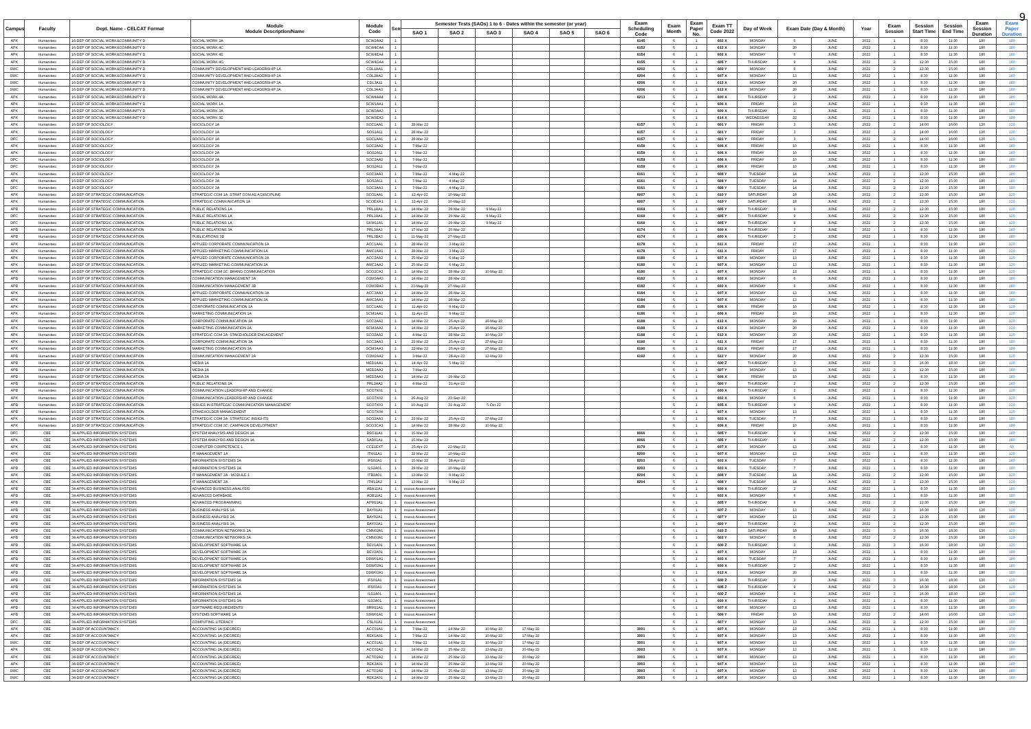9
| Campus | Faculty | Dept. Name - CELCAT Format | Module Module Description/Name | Module Code | Sem | Semester Tests (SAOs) 1 to 6 - Dates within the semester (or year) | | | | | | Exam Scheduling Code | Exam Month | Exam Paper No. | Exam TT Code 2022 | Day of Week | Exam Date (Day & Month) | | Year | Exam Session | Session Start Time | Session End Time | Exam Session Duration | Exam Paper Duration |
| --- | --- | --- | --- | --- | --- | --- | --- | --- | --- | --- | --- | --- | --- | --- | --- | --- | --- | --- | --- | --- | --- | --- | --- | --- |
| | | | | | | SAO 1 | SAO 2 | SAO 3 | SAO 4 | SAO 5 | SAO 6 | | | | | | | | | | | | | |
| APK | Humanities | 16-DEP OF SOCIAL WORK&COMMUNITY D | SOCIAL WORK 2A | SCW2AA2 | 1 | | | | | | | 6145 | 6 | 1 | 602 X | MONDAY | 6 | JUNE | 2022 | 1 | 8:30 | 11:30 | 180 | 180 |
| APK | Humanities | 16-DEP OF SOCIAL WORK&COMMUNITY D | SOCIAL WORK 4C | SCW4CA4 | 1 | | | | | | | 6152 | 6 | 1 | 612 X | MONDAY | 20 | JUNE | 2022 | 1 | 8:30 | 11:30 | 180 | 180 |
| APK | Humanities | 16-DEP OF SOCIAL WORK&COMMUNITY D | SOCIAL WORK 4E | SCW4EA4 | 1 | | | | | | | 6154 | 6 | 1 | 602 X | MONDAY | 6 | JUNE | 2022 | 1 | 8:30 | 11:30 | 180 | 180 |
| APK | Humanities | 16-DEP OF SOCIAL WORK&COMMUNITY D | SOCIAL WORK 4G | SCW4GA4 | 1 | | | | | | | 6155 | 6 | 1 | 605 Y | THURSDAY | 9 | JUNE | 2022 | 2 | 12:30 | 15:30 | 180 | 180 |
| SWC | Humanities | 16-DEP OF SOCIAL WORK&COMMUNITY D | COMMUNITY DEVELOPMENT AND LEADERSHIP 1A | CDL1AA1 | 1 | | | | | | | 6202 | 6 | 1 | 602 Y | MONDAY | 6 | JUNE | 2022 | 2 | 12:30 | 15:30 | 180 | 180 |
| SWC | Humanities | 16-DEP OF SOCIAL WORK&COMMUNITY D | COMMUNITY DEVELOPMENT AND LEADERSHIP 2A | CDL2AA2 | 1 | | | | | | | 6204 | 6 | 1 | 607 X | MONDAY | 13 | JUNE | 2022 | 1 | 8:30 | 11:30 | 180 | 180 |
| SWC | Humanities | 16-DEP OF SOCIAL WORK&COMMUNITY D | COMMUNITY DEVELOPMENT AND LEADERSHIP 3A | CDL3A11 | 1 | | | | | | | 6206 | 6 | 1 | 612 X | MONDAY | 20 | JUNE | 2022 | 1 | 8:30 | 11:30 | 180 | 180 |
| SWC | Humanities | 16-DEP OF SOCIAL WORK&COMMUNITY D | COMMUNITY DEVELOPMENT AND LEADERSHIP 3A | CDL3AA3 | 1 | | | | | | | 6206 | 6 | 1 | 612 X | MONDAY | 20 | JUNE | 2022 | 1 | 8:30 | 11:30 | 180 | 180 |
| APK | Humanities | 16-DEP OF SOCIAL WORK&COMMUNITY D | SOCIAL WORK 4A | SCW4AA4 | 1 | | | | | | | 6213 | 6 | 1 | 600 X | THURSDAY | 2 | JUNE | 2022 | 1 | 8:30 | 11:30 | 180 | 180 |
| APK | Humanities | 16-DEP OF SOCIAL WORK&COMMUNITY D | SOCIAL WORK 1A | SCW1AA1 | 1 | | | | | | | | 6 | 1 | 606 X | FRIDAY | 10 | JUNE | 2022 | 1 | 8:30 | 11:30 | 180 | 180 |
| APK | Humanities | 16-DEP OF SOCIAL WORK&COMMUNITY D | SOCIAL WORK 3A | SCW3AA3 | 1 | | | | | | | | 6 | 1 | 600 X | THURSDAY | 2 | JUNE | 2022 | 1 | 8:30 | 11:30 | 180 | 180 |
| APK | Humanities | 16-DEP OF SOCIAL WORK&COMMUNITY D | SOCIAL WORK 3E | SCW3EA3 | 1 | | | | | | | | 6 | 1 | 614 X | WEDNESDAY | 22 | JUNE | 2022 | 1 | 8:30 | 11:30 | 180 | 180 |
| APK | Humanities | 16-DEP OF SOCIOLOGY | SOCIOLOGY 1A | SOC1AA1 | 1 | 28-Mar-22 | | | | | | 6157 | 6 | 1 | 601 Y | FRIDAY | 3 | JUNE | 2022 | 2 | 14:00 | 16:00 | 120 | 120 |
| APK | Humanities | 16-DEP OF SOCIOLOGY | SOCIOLOGY 1A | SOS1A11 | 1 | 28-Mar-22 | | | | | | 6157 | 6 | 1 | 601 Y | FRIDAY | 3 | JUNE | 2022 | 2 | 14:00 | 16:00 | 120 | 120 |
| DFC | Humanities | 16-DEP OF SOCIOLOGY | SOCIOLOGY 1A | SOC1AA1 | 1 | 28-Mar-22 | | | | | | 6157 | 6 | 1 | 601 Y | FRIDAY | 3 | JUNE | 2022 | 2 | 14:00 | 16:00 | 120 | 120 |
| APK | Humanities | 16-DEP OF SOCIOLOGY | SOCIOLOGY 2A | SOC2AA2 | 1 | 7-Mar-22 | | | | | | 6159 | 6 | 1 | 606 X | FRIDAY | 10 | JUNE | 2022 | 1 | 8:30 | 11:30 | 180 | 180 |
| APK | Humanities | 16-DEP OF SOCIOLOGY | SOCIOLOGY 2A | SOS2A11 | 1 | 7-Mar-22 | | | | | | 6159 | 6 | 1 | 606 X | FRIDAY | 10 | JUNE | 2022 | 1 | 8:30 | 11:30 | 180 | 180 |
| DFC | Humanities | 16-DEP OF SOCIOLOGY | SOCIOLOGY 2A | SOC2AA2 | 1 | 7-Mar-22 | | | | | | 6159 | 6 | 1 | 606 X | FRIDAY | 10 | JUNE | 2022 | 1 | 8:30 | 11:30 | 180 | 180 |
| DFC | Humanities | 16-DEP OF SOCIOLOGY | SOCIOLOGY 2A | SOS2A11 | 1 | 7-Mar-22 | | | | | | 6159 | 6 | 1 | 606 X | FRIDAY | 10 | JUNE | 2022 | 1 | 8:30 | 11:30 | 180 | 180 |
| APK | Humanities | 16-DEP OF SOCIOLOGY | SOCIOLOGY 3A | SOC3AA3 | 1 | 7-Mar-22 | 4-May-22 | | | | | 6161 | 6 | 1 | 608 Y | TUESDAY | 14 | JUNE | 2022 | 2 | 12:30 | 15:30 | 180 | 180 |
| APK | Humanities | 16-DEP OF SOCIOLOGY | SOCIOLOGY 3A | SOS3A11 | 1 | 7-Mar-22 | 4-May-22 | | | | | 6161 | 6 | 1 | 608 Y | TUESDAY | 14 | JUNE | 2022 | 2 | 12:30 | 15:30 | 180 | 180 |
| DFC | Humanities | 16-DEP OF SOCIOLOGY | SOCIOLOGY 3A | SOC3AA3 | 1 | 7-Mar-22 | 4-May-22 | | | | | 6161 | 6 | 1 | 608 Y | TUESDAY | 14 | JUNE | 2022 | 2 | 12:30 | 15:30 | 180 | 180 |
| APK | Humanities | 16-DEP OF STRATEGIC COMMUNICATION | STRATEGIC COM 1A: STRAT COM AS A DISCIPLINE | SCO1AA1 | 1 | 12-Apr-22 | 10-May-22 | | | | | 6007 | 6 | 1 | 610 Y | SATURDAY | 18 | JUNE | 2022 | 2 | 12:30 | 15:30 | 180 | 120 |
| APK | Humanities | 16-DEP OF STRATEGIC COMMUNICATION | STRATEGIC COMMUNICATION 1A | SCOEXA1 | 1 | 12-Apr-22 | 10-May-22 | | | | | 6007 | 6 | 1 | 610 Y | SATURDAY | 18 | JUNE | 2022 | 2 | 12:30 | 15:30 | 180 | 120 |
| APB | Humanities | 16-DEP OF STRATEGIC COMMUNICATION | PUBLIC RELATIONS 1A | PRL1AA1 | 1 | 14-Mar-22 | 29-Mar-22 | 9-May-22 | | | | 6169 | 6 | 1 | 605 Y | THURSDAY | 9 | JUNE | 2022 | 2 | 12:30 | 15:30 | 180 | 120 |
| DFC | Humanities | 16-DEP OF STRATEGIC COMMUNICATION | PUBLIC RELATIONS 1A | PRL1AA1 | 1 | 14-Mar-22 | 29-Mar-22 | 9-May-22 | | | | 6169 | 6 | 1 | 605 Y | THURSDAY | 9 | JUNE | 2022 | 2 | 12:30 | 15:30 | 180 | 120 |
| DFC | Humanities | 16-DEP OF STRATEGIC COMMUNICATION | PUBLIC RELATIONS 1A | SKW11A1 | 1 | 14-Mar-22 | 29-Mar-22 | 9-May-22 | | | | 6169 | 6 | 1 | 605 Y | THURSDAY | 9 | JUNE | 2022 | 2 | 12:30 | 15:30 | 180 | 120 |
| APB | Humanities | 16-DEP OF STRATEGIC COMMUNICATION | PUBLIC RELATIONS 3A | PRL3AA3 | 1 | 17-Mar-22 | 25-Mar-22 | | | | | 6174 | 6 | 1 | 600 X | THURSDAY | 2 | JUNE | 2022 | 1 | 8:30 | 11:30 | 180 | 180 |
| APB | Humanities | 16-DEP OF STRATEGIC COMMUNICATION | PUBLICATIONS 3B | PRL3BA3 | 1 | 11-May-22 | 27-May-22 | | | | | 6174 | 6 | 1 | 600 X | THURSDAY | 2 | JUNE | 2022 | 1 | 8:30 | 11:30 | 180 | 180 |
| APK | Humanities | 16-DEP OF STRATEGIC COMMUNICATION | APPLIED CORPORATE COMMUNICATION 1A | ACC1AA1 | 1 | 28-Mar-22 | 3-May-22 | | | | | 6178 | 6 | 1 | 611 X | FRIDAY | 17 | JUNE | 2022 | 1 | 8:30 | 11:30 | 180 | 120 |
| APK | Humanities | 16-DEP OF STRATEGIC COMMUNICATION | APPLIED MARKETING COMMUNICATION 1A | AMC1AA1 | 1 | 28-Mar-22 | 3-May-22 | | | | | 6178 | 6 | 1 | 611 X | FRIDAY | 17 | JUNE | 2022 | 1 | 8:30 | 11:30 | 180 | 120 |
| APK | Humanities | 16-DEP OF STRATEGIC COMMUNICATION | APPLIED CORPORATE COMMUNICATION 2A | ACC2AA2 | 1 | 25-Mar-22 | 6-May-22 | | | | | 6180 | 6 | 1 | 607 X | MONDAY | 13 | JUNE | 2022 | 1 | 8:30 | 11:30 | 180 | 120 |
| APK | Humanities | 16-DEP OF STRATEGIC COMMUNICATION | APPLIED MARKETING COMMUNICATION 2A | AMC2AA2 | 1 | 25-Mar-22 | 6-May-22 | | | | | 6180 | 6 | 1 | 607 X | MONDAY | 13 | JUNE | 2022 | 1 | 8:30 | 11:30 | 180 | 120 |
| APK | Humanities | 16-DEP OF STRATEGIC COMMUNICATION | STRATEGIC COM 2C: BRAND COMMUNICATION | SCO2CA2 | 1 | 14-Mar-22 | 28-Mar-22 | 10-May-22 | | | | 6180 | 6 | 1 | 607 X | MONDAY | 13 | JUNE | 2022 | 1 | 8:30 | 11:30 | 180 | 120 |
| APB | Humanities | 16-DEP OF STRATEGIC COMMUNICATION | COMMUNICATION MANAGEMENT 3A | COM3AA3 | 1 | 14-Mar-22 | 28-Mar-22 | | | | | 6182 | 6 | 1 | 602 X | MONDAY | 6 | JUNE | 2022 | 1 | 8:30 | 11:30 | 180 | 180 |
| APB | Humanities | 16-DEP OF STRATEGIC COMMUNICATION | COMMUNICATION MANAGEMENT 3B | COM3BA3 | 1 | 23-May-22 | 27-May-22 | | | | | 6182 | 6 | 1 | 602 X | MONDAY | 6 | JUNE | 2022 | 1 | 8:30 | 11:30 | 180 | 180 |
| APK | Humanities | 16-DEP OF STRATEGIC COMMUNICATION | APPLIED CORPORATE COMMUNICATION 3A | ACC3AA3 | 1 | 14-Mar-22 | 28-Mar-22 | | | | | 6184 | 6 | 1 | 607 X | MONDAY | 13 | JUNE | 2022 | 1 | 8:30 | 11:30 | 180 | 180 |
| APK | Humanities | 16-DEP OF STRATEGIC COMMUNICATION | APPLIED MARKETING COMMUNICATION 3A | AMC3AA3 | 1 | 14-Mar-22 | 28-Mar-22 | | | | | 6184 | 6 | 1 | 607 X | MONDAY | 13 | JUNE | 2022 | 1 | 8:30 | 11:30 | 180 | 180 |
| APK | Humanities | 16-DEP OF STRATEGIC COMMUNICATION | CORPORATE COMMUNICATION 1A | SCC1AA1 | 1 | 11-Apr-22 | 9-May-22 | | | | | 6186 | 6 | 1 | 606 X | FRIDAY | 10 | JUNE | 2022 | 1 | 8:30 | 11:30 | 180 | 120 |
| APK | Humanities | 16-DEP OF STRATEGIC COMMUNICATION | MARKETING COMMUNICATION 1A | SCM1AA1 | 1 | 11-Apr-22 | 9-May-22 | | | | | 6186 | 6 | 1 | 606 X | FRIDAY | 10 | JUNE | 2022 | 1 | 8:30 | 11:30 | 180 | 120 |
| APK | Humanities | 16-DEP OF STRATEGIC COMMUNICATION | CORPORATE COMMUNICATION 2A | SCC2AA2 | 1 | 14-Mar-22 | 25-Apr-22 | 16-May-22 | | | | 6188 | 6 | 1 | 612 X | MONDAY | 20 | JUNE | 2022 | 1 | 8:30 | 11:30 | 180 | 120 |
| APK | Humanities | 16-DEP OF STRATEGIC COMMUNICATION | MARKETING COMMUNICATION 2A | SCM2AA2 | 1 | 14-Mar-22 | 25-Apr-22 | 16-May-22 | | | | 6188 | 6 | 1 | 612 X | MONDAY | 20 | JUNE | 2022 | 1 | 8:30 | 11:30 | 180 | 120 |
| APK | Humanities | 16-DEP OF STRATEGIC COMMUNICATION | STRATEGIC COM 2A: STAKEHOLDER ENGAGEMENT | SCO2AA2 | 1 | 4-Mar-22 | 28-Mar-22 | 10-May-22 | | | | 6188 | 6 | 1 | 612 X | MONDAY | 20 | JUNE | 2022 | 1 | 8:30 | 11:30 | 180 | 120 |
| APK | Humanities | 16-DEP OF STRATEGIC COMMUNICATION | CORPORATE COMMUNICATION 3A | SCC3AA3 | 1 | 22-Mar-22 | 25-Apr-22 | 27-May-22 | | | | 6190 | 6 | 1 | 611 X | FRIDAY | 17 | JUNE | 2022 | 1 | 8:30 | 11:30 | 180 | 180 |
| APK | Humanities | 16-DEP OF STRATEGIC COMMUNICATION | MARKETING COMMUNICATION 3A | SCM3AA3 | 1 | 22-Mar-22 | 25-Apr-22 | 27-May-22 | | | | 6190 | 6 | 1 | 611 X | FRIDAY | 17 | JUNE | 2022 | 1 | 8:30 | 11:30 | 180 | 180 |
| APB | Humanities | 16-DEP OF STRATEGIC COMMUNICATION | COMMUNICATION MANAGEMENT 2A | COM2AA2 | 1 | 3-Mar-22 | 28-Apr-22 | 12-May-22 | | | | 6192 | 6 | 1 | 612 Y | MONDAY | 20 | JUNE | 2022 | 2 | 12:30 | 15:30 | 180 | 120 |
| APB | Humanities | 16-DEP OF STRATEGIC COMMUNICATION | MEDIA 1A | MED1AA1 | 1 | 14-Apr-22 | 5-May-22 | | | | | | 6 | 1 | 600 Z | THURSDAY | 2 | JUNE | 2022 | 3 | 16:30 | 18:30 | 120 | 120 |
| APB | Humanities | 16-DEP OF STRATEGIC COMMUNICATION | MEDIA 2A | MED2AA2 | 1 | 7-Mar-22 | | | | | | | 6 | 1 | 607 Y | MONDAY | 13 | JUNE | 2022 | 2 | 12:30 | 15:30 | 180 | 180 |
| APB | Humanities | 16-DEP OF STRATEGIC COMMUNICATION | MEDIA 3A | MED3AA3 | 1 | 14-Mar-22 | 29-Mar-22 | | | | | | 6 | 1 | 606 X | FRIDAY | 10 | JUNE | 2022 | 1 | 8:30 | 11:30 | 180 | 180 |
| APB | Humanities | 16-DEP OF STRATEGIC COMMUNICATION | PUBLIC RELATIONS 2A | PRL2AA2 | 1 | 4-Mar-22 | 21-Apr-22 | | | | | | 6 | 1 | 600 Y | THURSDAY | 2 | JUNE | 2022 | 2 | 12:30 | 15:30 | 180 | 180 |
| APB | Humanities | 16-DEP OF STRATEGIC COMMUNICATION | COMMUNICATION LEADERSHIP AND CHANGE | SCO7X01 | 1 | | | | | | | | 6 | 1 | 600 X | THURSDAY | 2 | JUNE | 2022 | 1 | 8:30 | 11:30 | 180 | 120 |
| APK | Humanities | 16-DEP OF STRATEGIC COMMUNICATION | COMMUNICATION LEADERSHIP AND CHANGE | SCO7X02 | 1 | 26-Aug-22 | 23-Sep-22 | | | | | | 6 | 1 | 602 X | MONDAY | 6 | JUNE | 2022 | 1 | 8:30 | 11:30 | 180 | 120 |
| APB | Humanities | 16-DEP OF STRATEGIC COMMUNICATION | ISSUES IN STRATEGIC COMMUNICATION MANAGEMENT | SCO7X03 | 1 | 10-Aug-22 | 31-Aug-22 | 5-Oct-22 | | | | | 6 | 1 | 605 X | THURSDAY | 9 | JUNE | 2022 | 1 | 8:30 | 11:30 | 180 | 120 |
| APB | Humanities | 16-DEP OF STRATEGIC COMMUNICATION | STAKEHOLDER MANAGEMENT | SCO7X04 | 1 | | | | | | | | 6 | 1 | 607 X | MONDAY | 13 | JUNE | 2022 | 1 | 8:30 | 11:30 | 180 | 120 |
| APK | Humanities | 16-DEP OF STRATEGIC COMMUNICATION | STRATEGIC COM 3A: STRATEGIC INSIGHTS | SCO3AA3 | 1 | 22-Mar-22 | 25-Apr-22 | 27-May-22 | | | | | 6 | 1 | 603 X | TUESDAY | 7 | JUNE | 2022 | 1 | 8:30 | 11:30 | 180 | 180 |
| APK | Humanities | 16-DEP OF STRATEGIC COMMUNICATION | STRATEGIC COM 3C: CAMPAIGN DEVELOPMENT | SCO3CA3 | 1 | 14-Mar-22 | 28-Mar-22 | 10-May-22 | | | | | 6 | 1 | 606 X | FRIDAY | 10 | JUNE | 2022 | 1 | 8:30 | 11:30 | 180 | 180 |
| DFC | CBE | 34-APPLIED INFORMATION SYSTEMS | SYSTEM ANALYSIS AND DESIGN 1A | BSO11A1 | 1 | 15-Mar-22 | | | | | | 8066 | 6 | 1 | 605 Y | THURSDAY | 9 | JUNE | 2022 | 2 | 12:30 | 15:30 | 180 | 180 |
| APK | CBE | 34-APPLIED INFORMATION SYSTEMS | SYSTEM ANALYSIS AND DESIGN 1A | SAD01A1 | 1 | 15-Mar-22 | | | | | | 8066 | 6 | 1 | 605 Y | THURSDAY | 9 | JUNE | 2022 | 2 | 12:30 | 15:30 | 180 | 180 |
| APK | CBE | 34-APPLIED INFORMATION SYSTEMS | COMPUTER COMPETENCE 1 | CCE1EXT | 1 | 25-Apr-22 | 23-May-22 | | | | | 8179 | 6 | 1 | 607 X | MONDAY | 13 | JUNE | 2022 | 1 | 8:30 | 11:30 | 180 | 60 |
| APK | CBE | 34-APPLIED INFORMATION SYSTEMS | IT MANAGEMENT 1A | ITM11A1 | 1 | 22-Mar-22 | 10-May-22 | | | | | 8200 | 6 | 1 | 607 X | MONDAY | 13 | JUNE | 2022 | 1 | 8:30 | 11:30 | 180 | 120 |
| APB | CBE | 34-APPLIED INFORMATION SYSTEMS | INFORMATION SYSTEMS 2A | IFS02A1 | 1 | 15-Mar-22 | 28-Apr-22 | | | | | 8203 | 6 | 1 | 603 X | TUESDAY | 7 | JUNE | 2022 | 1 | 8:30 | 11:30 | 180 | 180 |
| APB | CBE | 34-APPLIED INFORMATION SYSTEMS | INFORMATION SYSTEMS 2A | ILS2A01 | 1 | 29-Mar-22 | 10-May-22 | | | | | 8203 | 6 | 1 | 603 X | TUESDAY | 7 | JUNE | 2022 | 1 | 8:30 | 11:30 | 180 | 180 |
| APK | CBE | 34-APPLIED INFORMATION SYSTEMS | IT MANAGEMENT 2A - MODULE 1 | ITB2A01 | 1 | 13-Mar-22 | 9-May-22 | | | | | 8204 | 6 | 1 | 608 Y | TUESDAY | 14 | JUNE | 2022 | 2 | 12:30 | 15:30 | 180 | 120 |
| APK | CBE | 34-APPLIED INFORMATION SYSTEMS | IT MANAGEMENT 2A | ITM12A2 | 1 | 13-Mar-22 | 9-May-22 | | | | | 8204 | 6 | 1 | 608 Y | TUESDAY | 14 | JUNE | 2022 | 2 | 12:30 | 15:30 | 180 | 120 |
| APB | CBE | 34-APPLIED INFORMATION SYSTEMS | ADVANCED BUSINESS ANALYSIS | ABA11A1 | 1 | inuous Assessment | | | | | | | 6 | 1 | 600 X | THURSDAY | 2 | JUNE | 2022 | 1 | 8:30 | 11:30 | 180 | 180 |
| APB | CBE | 34-APPLIED INFORMATION SYSTEMS | ADVANCED DATABASE | ADB11A1 | 1 | inuous Assessment | | | | | | | 6 | 1 | 602 X | MONDAY | 6 | JUNE | 2022 | 1 | 8:30 | 11:30 | 180 | 180 |
| APB | CBE | 34-APPLIED INFORMATION SYSTEMS | ADVANCED PROGRAMMING | APM11A1 | 1 | inuous Assessment | | | | | | | 6 | 1 | 605 Y | THURSDAY | 9 | JUNE | 2022 | 2 | 12:30 | 15:30 | 180 | 180 |
| APB | CBE | 34-APPLIED INFORMATION SYSTEMS | BUSINESS ANALYSIS 1A | BAY01A1 | 1 | inuous Assessment | | | | | | | 6 | 1 | 607 Z | MONDAY | 13 | JUNE | 2022 | 3 | 16:30 | 18:30 | 120 | 120 |
| APB | CBE | 34-APPLIED INFORMATION SYSTEMS | BUSINESS ANALYSIS 2A | BAY02A1 | 1 | inuous Assessment | | | | | | | 6 | 1 | 607 Y | MONDAY | 13 | JUNE | 2022 | 2 | 12:30 | 15:30 | 180 | 180 |
| APB | CBE | 34-APPLIED INFORMATION SYSTEMS | BUSINESS ANALYSIS 3A | BAY03A1 | 1 | inuous Assessment | | | | | | | 6 | 1 | 600 Y | THURSDAY | 2 | JUNE | 2022 | 2 | 12:30 | 15:30 | 180 | 180 |
| APB | CBE | 34-APPLIED INFORMATION SYSTEMS | COMMUNICATION NETWORKS 2A | CMN02A1 | 1 | inuous Assessment | | | | | | | 6 | 1 | 610 Z | SATURDAY | 18 | JUNE | 2022 | 3 | 16:30 | 18:30 | 120 | 120 |
| APB | CBE | 34-APPLIED INFORMATION SYSTEMS | COMMUNICATION NETWORKS 3A | CMN03A1 | 1 | inuous Assessment | | | | | | | 6 | 1 | 602 Y | MONDAY | 6 | JUNE | 2022 | 2 | 12:30 | 15:30 | 180 | 120 |
| APB | CBE | 34-APPLIED INFORMATION SYSTEMS | DEVELOPMENT SOFTWARE 1A | DEV1A01 | 1 | inuous Assessment | | | | | | | 6 | 1 | 600 Z | THURSDAY | 2 | JUNE | 2022 | 3 | 16:30 | 18:30 | 120 | 120 |
| APB | CBE | 34-APPLIED INFORMATION SYSTEMS | DEVELOPMENT SOFTWARE 2A | DEV2A01 | 1 | inuous Assessment | | | | | | | 6 | 1 | 607 X | MONDAY | 13 | JUNE | 2022 | 1 | 8:30 | 11:30 | 180 | 180 |
| APB | CBE | 34-APPLIED INFORMATION SYSTEMS | DEVELOPMENT SOFTWARE 1A | DSW01A1 | 1 | inuous Assessment | | | | | | | 6 | 1 | 603 X | TUESDAY | 7 | JUNE | 2022 | 1 | 8:30 | 11:30 | 180 | 180 |
| APB | CBE | 34-APPLIED INFORMATION SYSTEMS | DEVELOPMENT SOFTWARE 2A | DSW02A1 | 1 | inuous Assessment | | | | | | | 6 | 1 | 600 X | THURSDAY | 2 | JUNE | 2022 | 1 | 8:30 | 11:30 | 180 | 180 |
| APB | CBE | 34-APPLIED INFORMATION SYSTEMS | DEVELOPMENT SOFTWARE 3A | DSW03A1 | 1 | inuous Assessment | | | | | | | 6 | 1 | 612 X | MONDAY | 20 | JUNE | 2022 | 1 | 8:30 | 11:30 | 180 | 180 |
| APB | CBE | 34-APPLIED INFORMATION SYSTEMS | INFORMATION SYSTEMS 1A | IFS01A1 | 1 | inuous Assessment | | | | | | | 6 | 1 | 600 Z | THURSDAY | 2 | JUNE | 2022 | 3 | 16:30 | 18:30 | 120 | 120 |
| APB | CBE | 34-APPLIED INFORMATION SYSTEMS | INFORMATION SYSTEMS 3A | IFS03A1 | 1 | inuous Assessment | | | | | | | 6 | 1 | 605 Z | THURSDAY | 9 | JUNE | 2022 | 3 | 16:30 | 18:30 | 120 | 120 |
| APB | CBE | 34-APPLIED INFORMATION SYSTEMS | INFORMATION SYSTEMS 1A | ILS1A01 | 1 | inuous Assessment | | | | | | | 6 | 1 | 602 Z | MONDAY | 6 | JUNE | 2022 | 3 | 16:30 | 18:30 | 120 | 120 |
| APB | CBE | 34-APPLIED INFORMATION SYSTEMS | INFORMATION SYSTEMS 3A | ILS3A01 | 1 | inuous Assessment | | | | | | | 6 | 1 | 600 X | THURSDAY | 2 | JUNE | 2022 | 1 | 8:30 | 11:30 | 180 | 180 |
| APB | CBE | 34-APPLIED INFORMATION SYSTEMS | SOFTWARE REQUIREMENTS | SRM11A1 | 1 | inuous Assessment | | | | | | | 6 | 1 | 607 X | MONDAY | 13 | JUNE | 2022 | 1 | 8:30 | 11:30 | 180 | 180 |
| APB | CBE | 34-APPLIED INFORMATION SYSTEMS | SYSTEMS SOFTWARE 1A | SSW01A1 | 1 | inuous Assessment | | | | | | | 6 | 1 | 606 Y | FRIDAY | 10 | JUNE | 2022 | 2 | 14:00 | 16:00 | 120 | 120 |
| DFC | CBE | 34-APPLIED INFORMATION SYSTEMS | COMPUTING LITERACY | CSL01A1 | 1 | inuous Assessment | | | | | | | 6 | 1 | 607 Y | MONDAY | 13 | JUNE | 2022 | 2 | 12:30 | 15:30 | 180 | 180 |
| APK | CBE | 34-DEP OF ACCOUNTANCY | ACCOUNTING 1A (DEGREE) | ACC01A1 | 1 | 7-Mar-22 | 14-Mar-22 | 10-May-22 | 17-May-22 | | | 3001 | 6 | 1 | 607 X | MONDAY | 13 | JUNE | 2022 | 1 | 8:30 | 11:30 | 180 | 150 |
| APK | CBE | 34-DEP OF ACCOUNTANCY | ACCOUNTING 1A (DEGREE) | REK1A01 | 1 | 7-Mar-22 | 14-Mar-22 | 10-May-22 | 17-May-22 | | | 3001 | 6 | 1 | 607 X | MONDAY | 13 | JUNE | 2022 | 1 | 8:30 | 11:30 | 180 | 150 |
| SWC | CBE | 34-DEP OF ACCOUNTANCY | ACCOUNTING 1A (DEGREE) | ACC01A1 | 1 | 7-Mar-22 | 14-Mar-22 | 10-May-22 | 17-May-22 | | | 3001 | 6 | 1 | 607 X | MONDAY | 13 | JUNE | 2022 | 1 | 8:30 | 11:30 | 180 | 150 |
| APK | CBE | 34-DEP OF ACCOUNTANCY | ACCOUNTING 2A (DEGREE) | ACC02A2 | 1 | 14-Mar-22 | 25-Mar-22 | 13-May-22 | 20-May-22 | | | 3003 | 6 | 1 | 607 X | MONDAY | 13 | JUNE | 2022 | 1 | 8:30 | 11:30 | 180 | 180 |
| APK | CBE | 34-DEP OF ACCOUNTANCY | ACCOUNTING 2A (DEGREE) | ACTO2A2 | 1 | 14-Mar-22 | 25-Mar-22 | 13-May-22 | 20-May-22 | | | 3003 | 6 | 1 | 607 X | MONDAY | 13 | JUNE | 2022 | 1 | 8:30 | 11:30 | 180 | 180 |
| APK | CBE | 34-DEP OF ACCOUNTANCY | ACCOUNTING 2A (DEGREE) | REK2A01 | 1 | 14-Mar-22 | 25-Mar-22 | 13-May-22 | 20-May-22 | | | 3003 | 6 | 1 | 607 X | MONDAY | 13 | JUNE | 2022 | 1 | 8:30 | 11:30 | 180 | 180 |
| SWC | CBE | 34-DEP OF ACCOUNTANCY | ACCOUNTING 2A (DEGREE) | ACTO2A2 | 1 | 14-Mar-22 | 25-Mar-22 | 13-May-22 | 20-May-22 | | | 3003 | 6 | 1 | 607 X | MONDAY | 13 | JUNE | 2022 | 1 | 8:30 | 11:30 | 180 | 180 |
| SWC | CBE | 34-DEP OF ACCOUNTANCY | ACCOUNTING 2A (DEGREE) | REK2A01 | 1 | 14-Mar-22 | 25-Mar-22 | 13-May-22 | 20-May-22 | | | 3003 | 6 | 1 | 607 X | MONDAY | 13 | JUNE | 2022 | 1 | 8:30 | 11:30 | 180 | 180 |